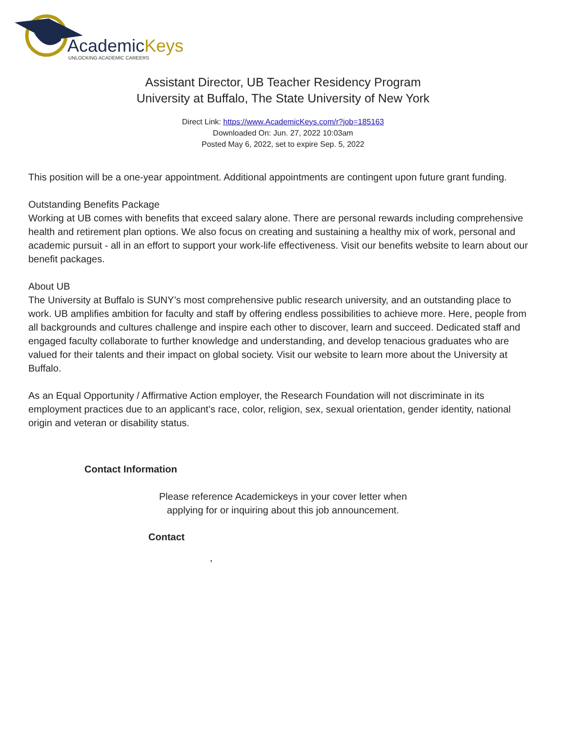AcademicKeys
UNLOCKING ACADEMIC CAREERS
Assistant Director, UB Teacher Residency Program
University at Buffalo, The State University of New York
Direct Link: https://www.AcademicKeys.com/r?job=185163
Downloaded On: Jun. 27, 2022 10:03am
Posted May 6, 2022, set to expire Sep. 5, 2022
This position will be a one-year appointment. Additional appointments are contingent upon future grant funding.
Outstanding Benefits Package
Working at UB comes with benefits that exceed salary alone. There are personal rewards including comprehensive health and retirement plan options. We also focus on creating and sustaining a healthy mix of work, personal and academic pursuit - all in an effort to support your work-life effectiveness. Visit our benefits website to learn about our benefit packages.
About UB
The University at Buffalo is SUNY’s most comprehensive public research university, and an outstanding place to work. UB amplifies ambition for faculty and staff by offering endless possibilities to achieve more. Here, people from all backgrounds and cultures challenge and inspire each other to discover, learn and succeed. Dedicated staff and engaged faculty collaborate to further knowledge and understanding, and develop tenacious graduates who are valued for their talents and their impact on global society. Visit our website to learn more about the University at Buffalo.
As an Equal Opportunity / Affirmative Action employer, the Research Foundation will not discriminate in its employment practices due to an applicant’s race, color, religion, sex, sexual orientation, gender identity, national origin and veteran or disability status.
Contact Information
Please reference Academickeys in your cover letter when
applying for or inquiring about this job announcement.
Contact
,